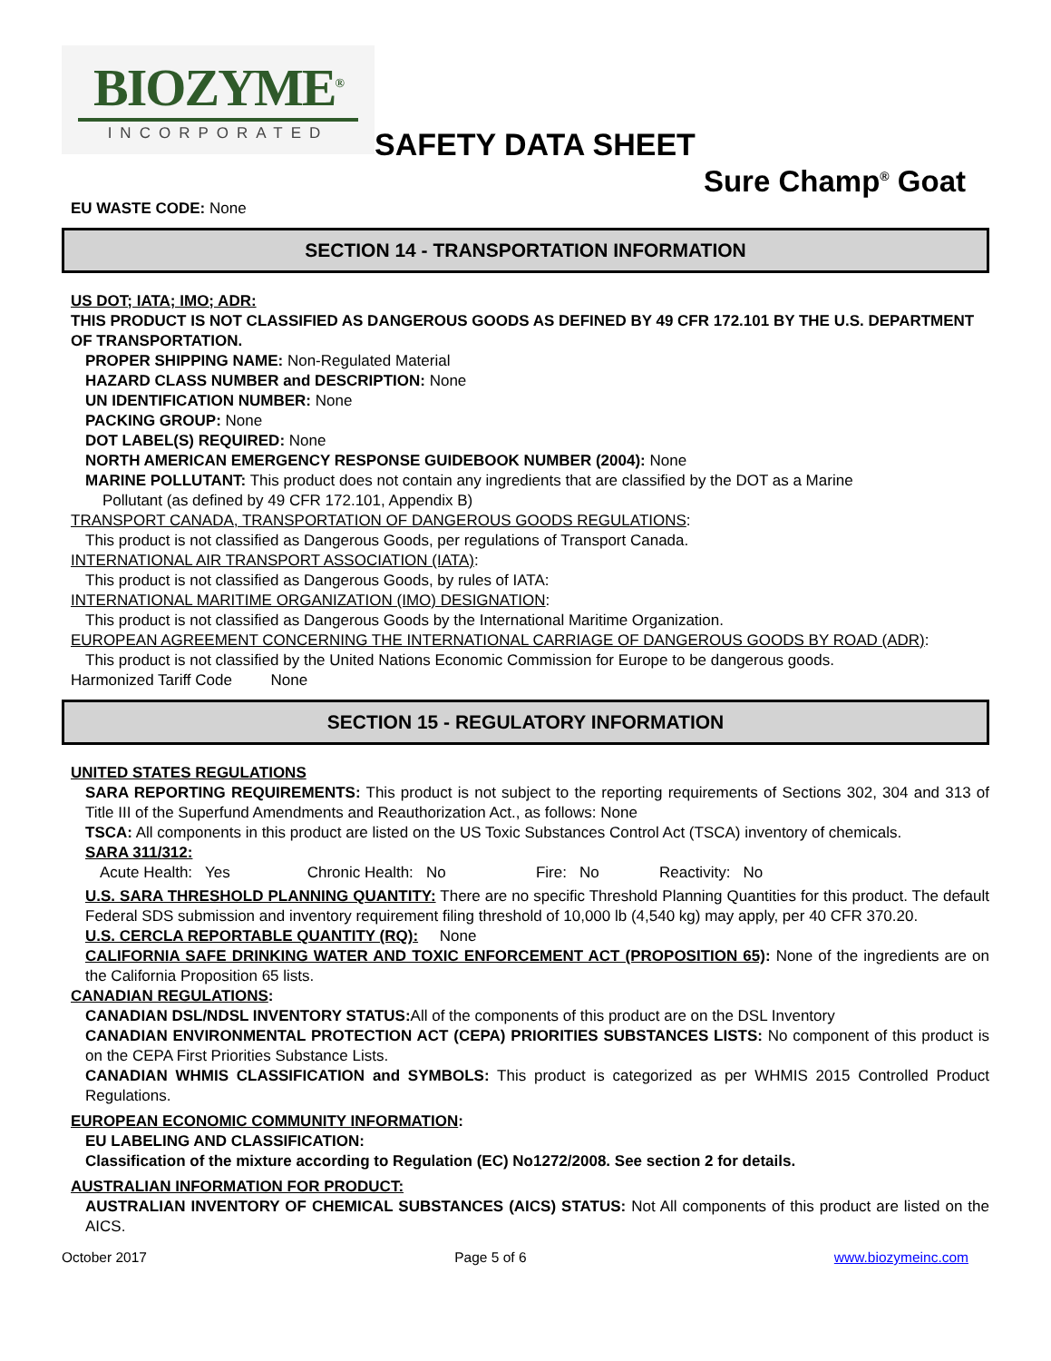BIOZYME<sup>®</sup>
INCORPORATED
SAFETY DATA SHEET
Sure Champ<sup>®</sup> Goat
EU WASTE CODE: None
SECTION 14 - TRANSPORTATION INFORMATION
US DOT; IATA; IMO; ADR:
THIS PRODUCT IS NOT CLASSIFIED AS DANGEROUS GOODS AS DEFINED BY 49 CFR 172.101 BY THE U.S. DEPARTMENT OF TRANSPORTATION.
PROPER SHIPPING NAME: Non-Regulated Material
HAZARD CLASS NUMBER and DESCRIPTION: None
UN IDENTIFICATION NUMBER: None
PACKING GROUP: None
DOT LABEL(S) REQUIRED: None
NORTH AMERICAN EMERGENCY RESPONSE GUIDEBOOK NUMBER (2004): None
MARINE POLLUTANT: This product does not contain any ingredients that are classified by the DOT as a Marine
Pollutant (as defined by 49 CFR 172.101, Appendix B)
TRANSPORT CANADA, TRANSPORTATION OF DANGEROUS GOODS REGULATIONS:
This product is not classified as Dangerous Goods, per regulations of Transport Canada.
INTERNATIONAL AIR TRANSPORT ASSOCIATION (IATA):
This product is not classified as Dangerous Goods, by rules of IATA:
INTERNATIONAL MARITIME ORGANIZATION (IMO) DESIGNATION:
This product is not classified as Dangerous Goods by the International Maritime Organization.
EUROPEAN AGREEMENT CONCERNING THE INTERNATIONAL CARRIAGE OF DANGEROUS GOODS BY ROAD (ADR):
This product is not classified by the United Nations Economic Commission for Europe to be dangerous goods.
Harmonized Tariff Code None
SECTION 15 - REGULATORY INFORMATION
UNITED STATES REGULATIONS
SARA REPORTING REQUIREMENTS: This product is not subject to the reporting requirements of Sections 302, 304 and 313 of Title III of the Superfund Amendments and Reauthorization Act., as follows: None
TSCA: All components in this product are listed on the US Toxic Substances Control Act (TSCA) inventory of chemicals.
SARA 311/312:
Acute Health: Yes Chronic Health: No Fire: No Reactivity: No
U.S. SARA THRESHOLD PLANNING QUANTITY: There are no specific Threshold Planning Quantities for this product. The default Federal SDS submission and inventory requirement filing threshold of 10,000 lb (4,540 kg) may apply, per 40 CFR 370.20.
U.S. CERCLA REPORTABLE QUANTITY (RQ): None
CALIFORNIA SAFE DRINKING WATER AND TOXIC ENFORCEMENT ACT (PROPOSITION 65): None of the ingredients are on the California Proposition 65 lists.
CANADIAN REGULATIONS:
CANADIAN DSL/NDSL INVENTORY STATUS: All of the components of this product are on the DSL Inventory
CANADIAN ENVIRONMENTAL PROTECTION ACT (CEPA) PRIORITIES SUBSTANCES LISTS: No component of this product is on the CEPA First Priorities Substance Lists.
CANADIAN WHMIS CLASSIFICATION and SYMBOLS: This product is categorized as per WHMIS 2015 Controlled Product Regulations.
EUROPEAN ECONOMIC COMMUNITY INFORMATION:
EU LABELING AND CLASSIFICATION:
Classification of the mixture according to Regulation (EC) No1272/2008. See section 2 for details.
AUSTRALIAN INFORMATION FOR PRODUCT:
AUSTRALIAN INVENTORY OF CHEMICAL SUBSTANCES (AICS) STATUS: Not All components of this product are listed on the AICS.
October 2017 Page 5 of 6 www.biozymeinc.com